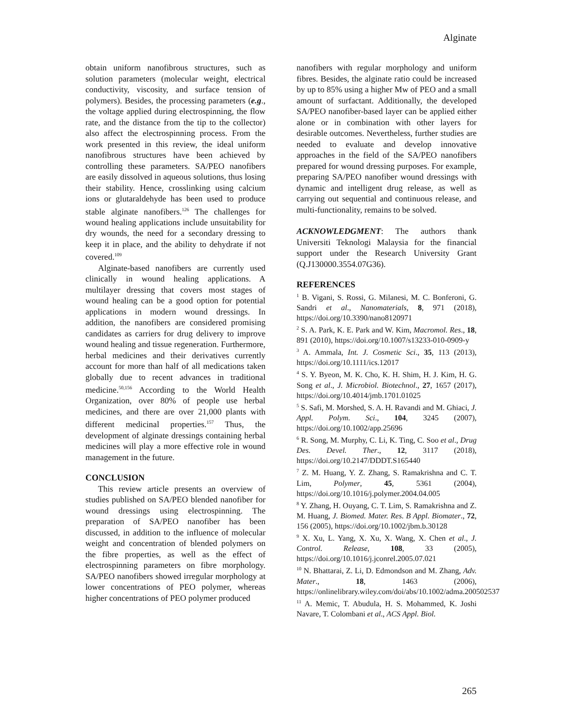Alginate
obtain uniform nanofibrous structures, such as solution parameters (molecular weight, electrical conductivity, viscosity, and surface tension of polymers). Besides, the processing parameters (e.g., the voltage applied during electrospinning, the flow rate, and the distance from the tip to the collector) also affect the electrospinning process. From the work presented in this review, the ideal uniform nanofibrous structures have been achieved by controlling these parameters. SA/PEO nanofibers are easily dissolved in aqueous solutions, thus losing their stability. Hence, crosslinking using calcium ions or glutaraldehyde has been used to produce stable alginate nanofibers.<sup>126</sup> The challenges for wound healing applications include unsuitability for dry wounds, the need for a secondary dressing to keep it in place, and the ability to dehydrate if not covered.<sup>109</sup>
Alginate-based nanofibers are currently used clinically in wound healing applications. A multilayer dressing that covers most stages of wound healing can be a good option for potential applications in modern wound dressings. In addition, the nanofibers are considered promising candidates as carriers for drug delivery to improve wound healing and tissue regeneration. Furthermore, herbal medicines and their derivatives currently account for more than half of all medications taken globally due to recent advances in traditional medicine.<sup>50,156</sup> According to the World Health Organization, over 80% of people use herbal medicines, and there are over 21,000 plants with different medicinal properties.<sup>157</sup> Thus, the development of alginate dressings containing herbal medicines will play a more effective role in wound management in the future.
CONCLUSION
This review article presents an overview of studies published on SA/PEO blended nanofiber for wound dressings using electrospinning. The preparation of SA/PEO nanofiber has been discussed, in addition to the influence of molecular weight and concentration of blended polymers on the fibre properties, as well as the effect of electrospinning parameters on fibre morphology. SA/PEO nanofibers showed irregular morphology at lower concentrations of PEO polymer, whereas higher concentrations of PEO polymer produced
nanofibers with regular morphology and uniform fibres. Besides, the alginate ratio could be increased by up to 85% using a higher Mw of PEO and a small amount of surfactant. Additionally, the developed SA/PEO nanofiber-based layer can be applied either alone or in combination with other layers for desirable outcomes. Nevertheless, further studies are needed to evaluate and develop innovative approaches in the field of the SA/PEO nanofibers prepared for wound dressing purposes. For example, preparing SA/PEO nanofiber wound dressings with dynamic and intelligent drug release, as well as carrying out sequential and continuous release, and multi-functionality, remains to be solved.
ACKNOWLEDGMENT: The authors thank Universiti Teknologi Malaysia for the financial support under the Research University Grant (Q.J130000.3554.07G36).
REFERENCES
<sup>1</sup> B. Vigani, S. Rossi, G. Milanesi, M. C. Bonferoni, G. Sandri et al., Nanomaterials, 8, 971 (2018), https://doi.org/10.3390/nano8120971
<sup>2</sup> S. A. Park, K. E. Park and W. Kim, Macromol. Res., 18, 891 (2010), https://doi.org/10.1007/s13233-010-0909-y
<sup>3</sup> A. Ammala, Int. J. Cosmetic Sci., 35, 113 (2013), https://doi.org/10.1111/ics.12017
<sup>4</sup> S. Y. Byeon, M. K. Cho, K. H. Shim, H. J. Kim, H. G. Song et al., J. Microbiol. Biotechnol., 27, 1657 (2017), https://doi.org/10.4014/jmb.1701.01025
<sup>5</sup> S. Safi, M. Morshed, S. A. H. Ravandi and M. Ghiaci, J. Appl. Polym. Sci., 104, 3245 (2007), https://doi.org/10.1002/app.25696
<sup>6</sup> R. Song, M. Murphy, C. Li, K. Ting, C. Soo et al., Drug Des. Devel. Ther., 12, 3117 (2018), https://doi.org/10.2147/DDDT.S165440
<sup>7</sup> Z. M. Huang, Y. Z. Zhang, S. Ramakrishna and C. T. Lim, Polymer, 45, 5361 (2004), https://doi.org/10.1016/j.polymer.2004.04.005
<sup>8</sup> Y. Zhang, H. Ouyang, C. T. Lim, S. Ramakrishna and Z. M. Huang, J. Biomed. Mater. Res. B Appl. Biomater., 72, 156 (2005), https://doi.org/10.1002/jbm.b.30128
<sup>9</sup> X. Xu, L. Yang, X. Xu, X. Wang, X. Chen et al., J. Control. Release, 108, 33 (2005), https://doi.org/10.1016/j.jconrel.2005.07.021
<sup>10</sup> N. Bhattarai, Z. Li, D. Edmondson and M. Zhang, Adv. Mater., 18, 1463 (2006), https://onlinelibrary.wiley.com/doi/abs/10.1002/adma.200502537
<sup>11</sup> A. Memic, T. Abudula, H. S. Mohammed, K. Joshi Navare, T. Colombani et al., ACS Appl. Biol.
265